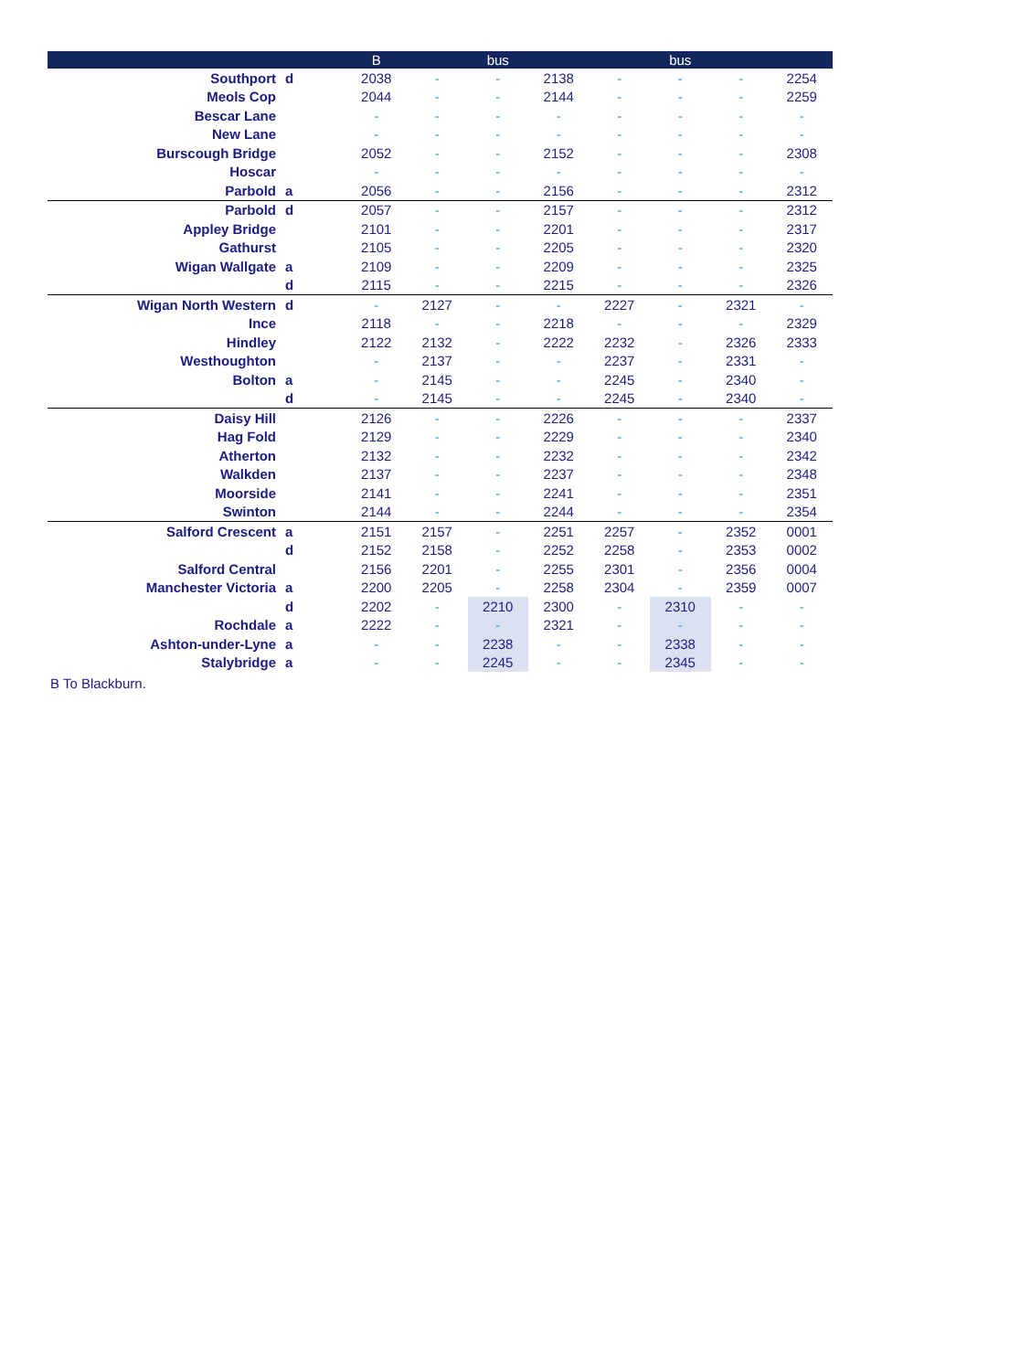| | | B | | bus | | | bus | | |
| --- | --- | --- | --- | --- | --- | --- | --- | --- | --- |
| Southport | d | 2038 | - | - | 2138 | - | - | - | 2254 |
| Meols Cop | | 2044 | - | - | 2144 | - | - | - | 2259 |
| Bescar Lane | | - | - | - | - | - | - | - | - |
| New Lane | | - | - | - | - | - | - | - | - |
| Burscough Bridge | | 2052 | - | - | 2152 | - | - | - | 2308 |
| Hoscar | | - | - | - | - | - | - | - | - |
| Parbold | a | 2056 | - | - | 2156 | - | - | - | 2312 |
| Parbold | d | 2057 | - | - | 2157 | - | - | - | 2312 |
| Appley Bridge | | 2101 | - | - | 2201 | - | - | - | 2317 |
| Gathurst | | 2105 | - | - | 2205 | - | - | - | 2320 |
| Wigan Wallgate | a | 2109 | - | - | 2209 | - | - | - | 2325 |
| | d | 2115 | - | - | 2215 | - | - | - | 2326 |
| Wigan North Western | d | - | 2127 | - | - | 2227 | - | 2321 | - |
| Ince | | 2118 | - | - | 2218 | - | - | - | 2329 |
| Hindley | | 2122 | 2132 | - | 2222 | 2232 | - | 2326 | 2333 |
| Westhoughton | | - | 2137 | - | - | 2237 | - | 2331 | - |
| Bolton | a | - | 2145 | - | - | 2245 | - | 2340 | - |
| | d | - | 2145 | - | - | 2245 | - | 2340 | - |
| Daisy Hill | | 2126 | - | - | 2226 | - | - | - | 2337 |
| Hag Fold | | 2129 | - | - | 2229 | - | - | - | 2340 |
| Atherton | | 2132 | - | - | 2232 | - | - | - | 2342 |
| Walkden | | 2137 | - | - | 2237 | - | - | - | 2348 |
| Moorside | | 2141 | - | - | 2241 | - | - | - | 2351 |
| Swinton | | 2144 | - | - | 2244 | - | - | - | 2354 |
| Salford Crescent | a | 2151 | 2157 | - | 2251 | 2257 | - | 2352 | 0001 |
| | d | 2152 | 2158 | - | 2252 | 2258 | - | 2353 | 0002 |
| Salford Central | | 2156 | 2201 | - | 2255 | 2301 | - | 2356 | 0004 |
| Manchester Victoria | a | 2200 | 2205 | - | 2258 | 2304 | - | 2359 | 0007 |
| | d | 2202 | - | 2210 | 2300 | - | 2310 | - | - |
| Rochdale | a | 2222 | - | - | 2321 | - | - | - | - |
| Ashton-under-Lyne | a | - | - | 2238 | - | - | 2338 | - | - |
| Stalybridge | a | - | - | 2245 | - | - | 2345 | - | - |
B To Blackburn.